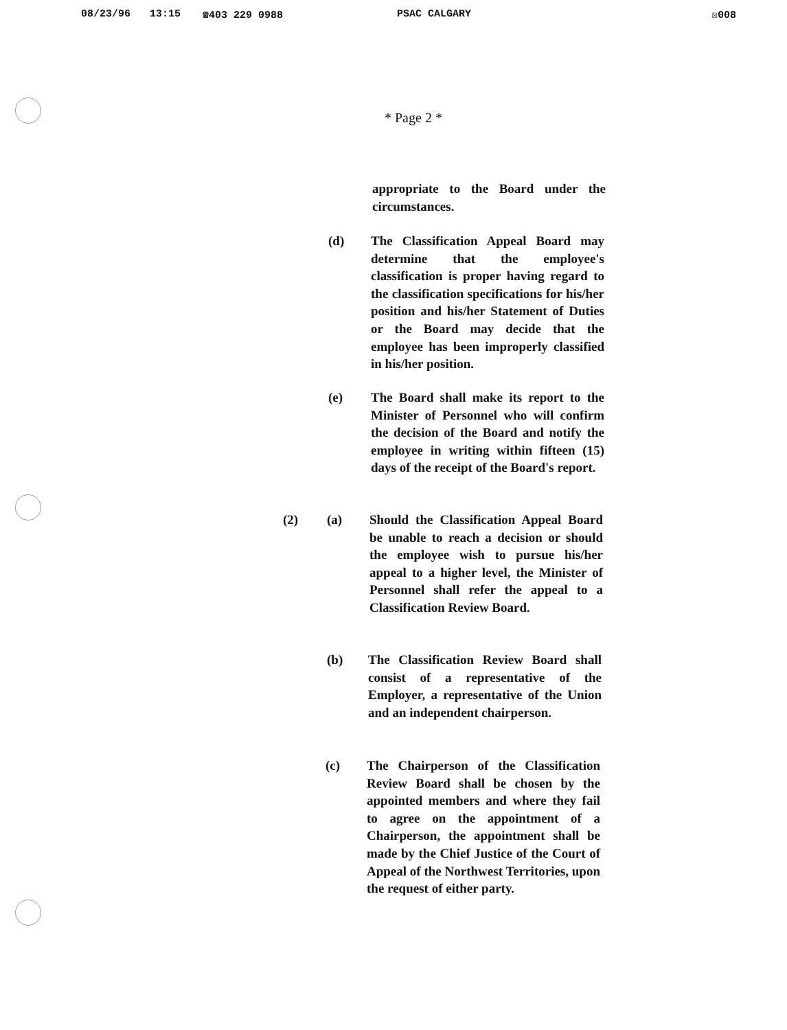08/23/96 13:15 ☎403 229 0988 PSAC CALGARY ☒008
* Page 2 *
appropriate to the Board under the circumstances.
(d)
The Classification Appeal Board may determine that the employee's classification is proper having regard to the classification specifications for his/her position and his/her Statement of Duties or the Board may decide that the employee has been improperly classified in his/her position.
(e)
The Board shall make its report to the Minister of Personnel who will confirm the decision of the Board and notify the employee in writing within fifteen (15) days of the receipt of the Board's report.
(2) (a)
Should the Classification Appeal Board be unable to reach a decision or should the employee wish to pursue his/her appeal to a higher level, the Minister of Personnel shall refer the appeal to a Classification Review Board.
(b)
The Classification Review Board shall consist of a representative of the Employer, a representative of the Union and an independent chairperson.
(c)
The Chairperson of the Classification Review Board shall be chosen by the appointed members and where they fail to agree on the appointment of a Chairperson, the appointment shall be made by the Chief Justice of the Court of Appeal of the Northwest Territories, upon the request of either party.